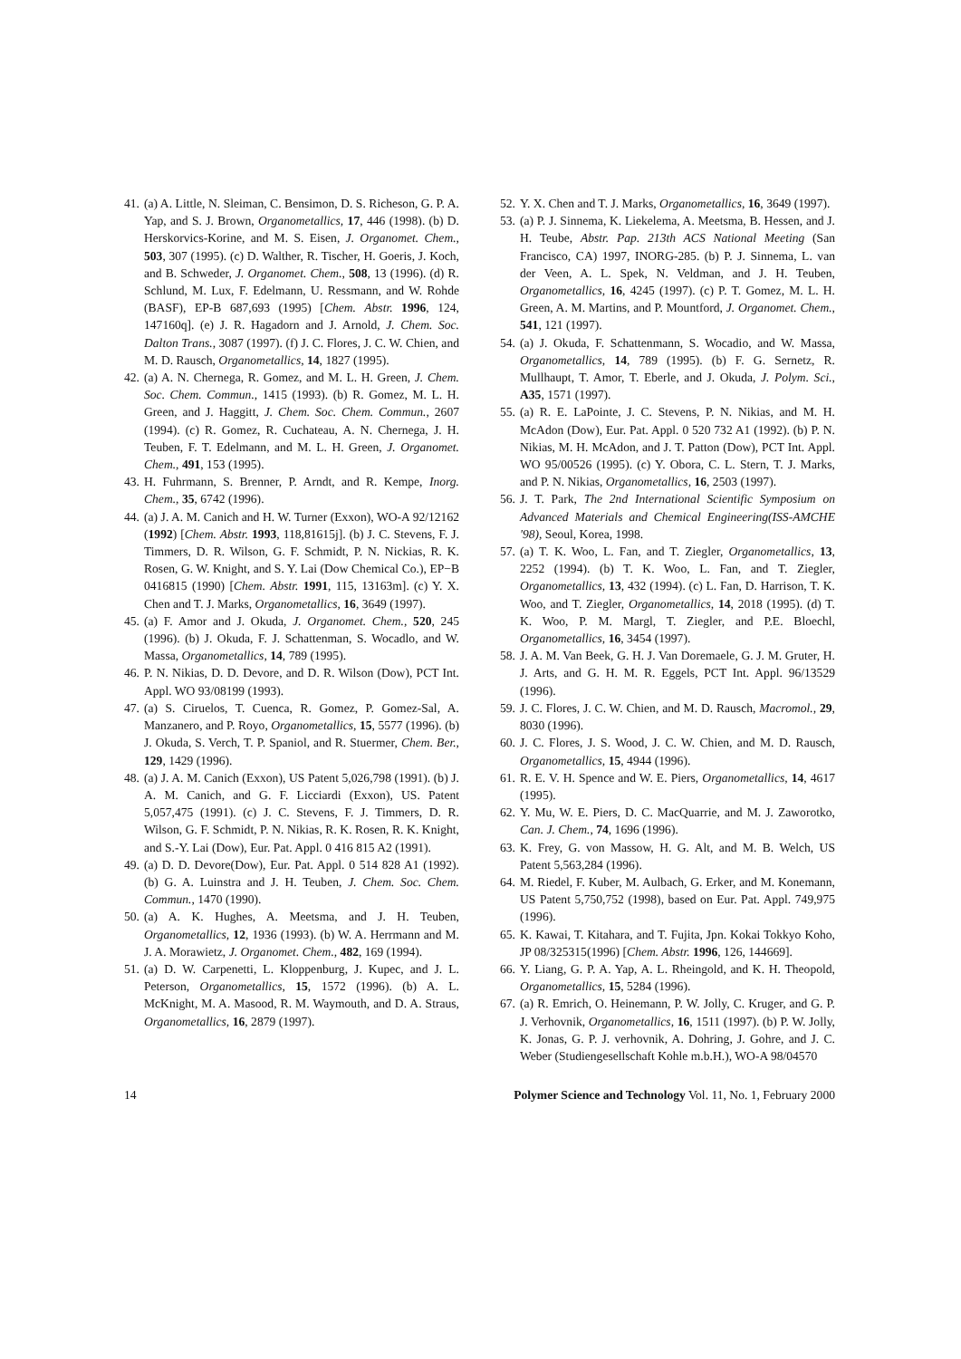41. (a) A. Little, N. Sleiman, C. Bensimon, D. S. Richeson, G. P. A. Yap, and S. J. Brown, Organometallics, 17, 446 (1998). (b) D. Herskorvics-Korine, and M. S. Eisen, J. Organomet. Chem., 503, 307 (1995). (c) D. Walther, R. Tischer, H. Goeris, J. Koch, and B. Schweder, J. Organomet. Chem., 508, 13 (1996). (d) R. Schlund, M. Lux, F. Edelmann, U. Ressmann, and W. Rohde (BASF), EP-B 687,693 (1995) [Chem. Abstr. 1996, 124, 147160q]. (e) J. R. Hagadorn and J. Arnold, J. Chem. Soc. Dalton Trans., 3087 (1997). (f) J. C. Flores, J. C. W. Chien, and M. D. Rausch, Organometallics, 14, 1827 (1995).
42. (a) A. N. Chernega, R. Gomez, and M. L. H. Green, J. Chem. Soc. Chem. Commun., 1415 (1993). (b) R. Gomez, M. L. H. Green, and J. Haggitt, J. Chem. Soc. Chem. Commun., 2607 (1994). (c) R. Gomez, R. Cuchateau, A. N. Chernega, J. H. Teuben, F. T. Edelmann, and M. L. H. Green, J. Organomet. Chem., 491, 153 (1995).
43. H. Fuhrmann, S. Brenner, P. Arndt, and R. Kempe, Inorg. Chem., 35, 6742 (1996).
44. (a) J. A. M. Canich and H. W. Turner (Exxon), WO-A 92/12162 (1992) [Chem. Abstr. 1993, 118,81615j]. (b) J. C. Stevens, F. J. Timmers, D. R. Wilson, G. F. Schmidt, P. N. Nickias, R. K. Rosen, G. W. Knight, and S. Y. Lai (Dow Chemical Co.), EP−B 0416815 (1990) [Chem. Abstr. 1991, 115, 13163m]. (c) Y. X. Chen and T. J. Marks, Organometallics, 16, 3649 (1997).
45. (a) F. Amor and J. Okuda, J. Organomet. Chem., 520, 245 (1996). (b) J. Okuda, F. J. Schattenman, S. Wocadlo, and W. Massa, Organometallics, 14, 789 (1995).
46. P. N. Nikias, D. D. Devore, and D. R. Wilson (Dow), PCT Int. Appl. WO 93/08199 (1993).
47. (a) S. Ciruelos, T. Cuenca, R. Gomez, P. Gomez-Sal, A. Manzanero, and P. Royo, Organometallics, 15, 5577 (1996). (b) J. Okuda, S. Verch, T. P. Spaniol, and R. Stuermer, Chem. Ber., 129, 1429 (1996).
48. (a) J. A. M. Canich (Exxon), US Patent 5,026,798 (1991). (b) J. A. M. Canich, and G. F. Licciardi (Exxon), US. Patent 5,057,475 (1991). (c) J. C. Stevens, F. J. Timmers, D. R. Wilson, G. F. Schmidt, P. N. Nikias, R. K. Rosen, R. K. Knight, and S.-Y. Lai (Dow), Eur. Pat. Appl. 0 416 815 A2 (1991).
49. (a) D. D. Devore(Dow), Eur. Pat. Appl. 0 514 828 A1 (1992). (b) G. A. Luinstra and J. H. Teuben, J. Chem. Soc. Chem. Commun., 1470 (1990).
50. (a) A. K. Hughes, A. Meetsma, and J. H. Teuben, Organometallics, 12, 1936 (1993). (b) W. A. Herrmann and M. J. A. Morawietz, J. Organomet. Chem., 482, 169 (1994).
51. (a) D. W. Carpenetti, L. Kloppenburg, J. Kupec, and J. L. Peterson, Organometallics, 15, 1572 (1996). (b) A. L. McKnight, M. A. Masood, R. M. Waymouth, and D. A. Straus, Organometallics, 16, 2879 (1997).
52. Y. X. Chen and T. J. Marks, Organometallics, 16, 3649 (1997).
53. (a) P. J. Sinnema, K. Liekelema, A. Meetsma, B. Hessen, and J. H. Teube, Abstr. Pap. 213th ACS National Meeting (San Francisco, CA) 1997, INORG-285. (b) P. J. Sinnema, L. van der Veen, A. L. Spek, N. Veldman, and J. H. Teuben, Organometallics, 16, 4245 (1997). (c) P. T. Gomez, M. L. H. Green, A. M. Martins, and P. Mountford, J. Organomet. Chem., 541, 121 (1997).
54. (a) J. Okuda, F. Schattenmann, S. Wocadio, and W. Massa, Organometallics, 14, 789 (1995). (b) F. G. Sernetz, R. Mullhaupt, T. Amor, T. Eberle, and J. Okuda, J. Polym. Sci., A35, 1571 (1997).
55. (a) R. E. LaPointe, J. C. Stevens, P. N. Nikias, and M. H. McAdon (Dow), Eur. Pat. Appl. 0 520 732 A1 (1992). (b) P. N. Nikias, M. H. McAdon, and J. T. Patton (Dow), PCT Int. Appl. WO 95/00526 (1995). (c) Y. Obora, C. L. Stern, T. J. Marks, and P. N. Nikias, Organometallics, 16, 2503 (1997).
56. J. T. Park, The 2nd International Scientific Symposium on Advanced Materials and Chemical Engineering(ISS-AMCHE '98), Seoul, Korea, 1998.
57. (a) T. K. Woo, L. Fan, and T. Ziegler, Organometallics, 13, 2252 (1994). (b) T. K. Woo, L. Fan, and T. Ziegler, Organometallics, 13, 432 (1994). (c) L. Fan, D. Harrison, T. K. Woo, and T. Ziegler, Organometallics, 14, 2018 (1995). (d) T. K. Woo, P. M. Margl, T. Ziegler, and P.E. Bloechl, Organometallics, 16, 3454 (1997).
58. J. A. M. Van Beek, G. H. J. Van Doremaele, G. J. M. Gruter, H. J. Arts, and G. H. M. R. Eggels, PCT Int. Appl. 96/13529 (1996).
59. J. C. Flores, J. C. W. Chien, and M. D. Rausch, Macromol., 29, 8030 (1996).
60. J. C. Flores, J. S. Wood, J. C. W. Chien, and M. D. Rausch, Organometallics, 15, 4944 (1996).
61. R. E. V. H. Spence and W. E. Piers, Organometallics, 14, 4617 (1995).
62. Y. Mu, W. E. Piers, D. C. MacQuarrie, and M. J. Zaworotko, Can. J. Chem., 74, 1696 (1996).
63. K. Frey, G. von Massow, H. G. Alt, and M. B. Welch, US Patent 5,563,284 (1996).
64. M. Riedel, F. Kuber, M. Aulbach, G. Erker, and M. Konemann, US Patent 5,750,752 (1998), based on Eur. Pat. Appl. 749,975 (1996).
65. K. Kawai, T. Kitahara, and T. Fujita, Jpn. Kokai Tokkyo Koho, JP 08/325315(1996) [Chem. Abstr. 1996, 126, 144669].
66. Y. Liang, G. P. A. Yap, A. L. Rheingold, and K. H. Theopold, Organometallics, 15, 5284 (1996).
67. (a) R. Emrich, O. Heinemann, P. W. Jolly, C. Kruger, and G. P. J. Verhovnik, Organometallics, 16, 1511 (1997). (b) P. W. Jolly, K. Jonas, G. P. J. verhovnik, A. Dohring, J. Gohre, and J. C. Weber (Studiengesellschaft Kohle m.b.H.), WO-A 98/04570
14 Polymer Science and Technology Vol. 11, No. 1, February 2000